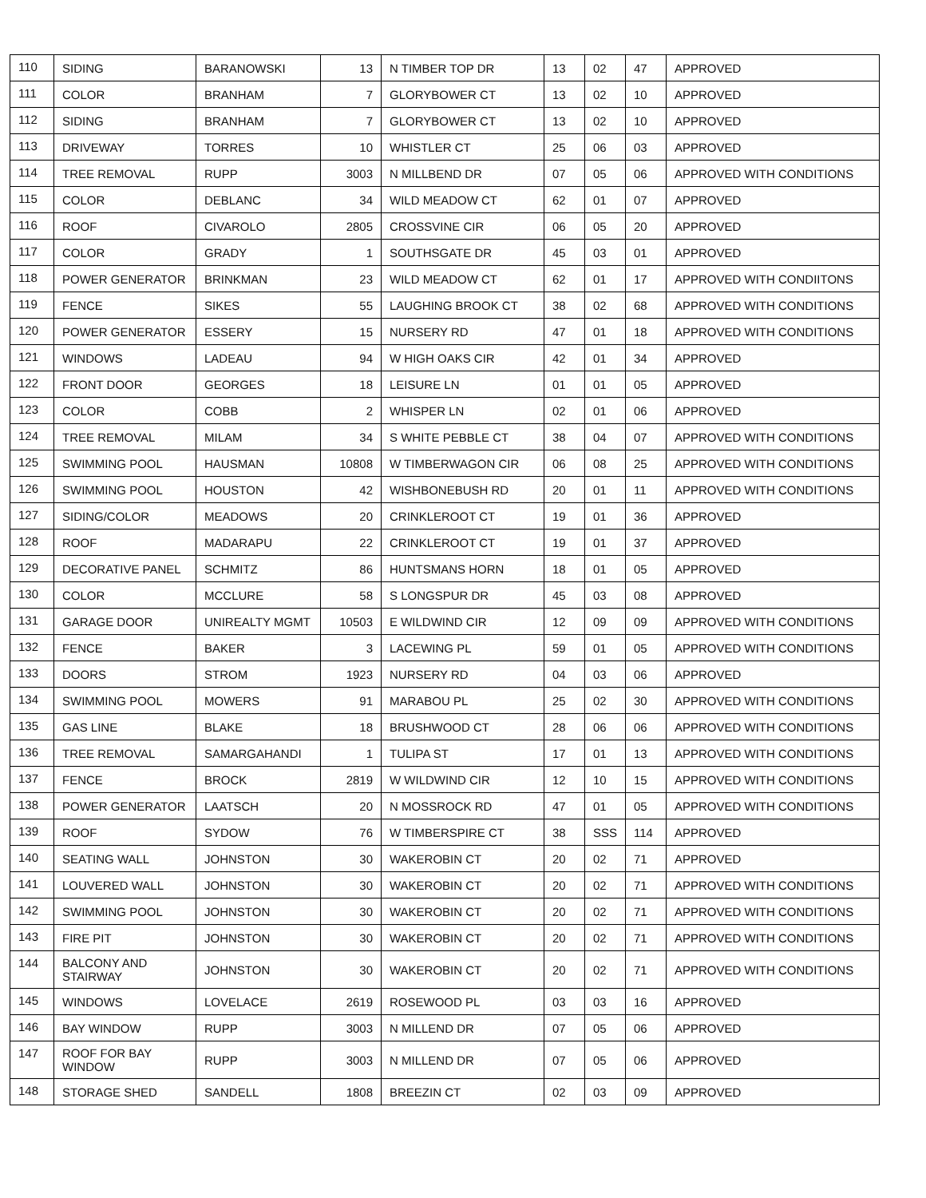| 110 | SIDING | BARANOWSKI | 13 | N TIMBER TOP DR | 13 | 02 | 47 | APPROVED |
| 111 | COLOR | BRANHAM | 7 | GLORYBOWER CT | 13 | 02 | 10 | APPROVED |
| 112 | SIDING | BRANHAM | 7 | GLORYBOWER CT | 13 | 02 | 10 | APPROVED |
| 113 | DRIVEWAY | TORRES | 10 | WHISTLER CT | 25 | 06 | 03 | APPROVED |
| 114 | TREE REMOVAL | RUPP | 3003 | N MILLBEND DR | 07 | 05 | 06 | APPROVED WITH CONDITIONS |
| 115 | COLOR | DEBLANC | 34 | WILD MEADOW CT | 62 | 01 | 07 | APPROVED |
| 116 | ROOF | CIVAROLO | 2805 | CROSSVINE CIR | 06 | 05 | 20 | APPROVED |
| 117 | COLOR | GRADY | 1 | SOUTHSGATE DR | 45 | 03 | 01 | APPROVED |
| 118 | POWER GENERATOR | BRINKMAN | 23 | WILD MEADOW CT | 62 | 01 | 17 | APPROVED WITH CONDIITONS |
| 119 | FENCE | SIKES | 55 | LAUGHING BROOK CT | 38 | 02 | 68 | APPROVED WITH CONDITIONS |
| 120 | POWER GENERATOR | ESSERY | 15 | NURSERY RD | 47 | 01 | 18 | APPROVED WITH CONDITIONS |
| 121 | WINDOWS | LADEAU | 94 | W HIGH OAKS CIR | 42 | 01 | 34 | APPROVED |
| 122 | FRONT DOOR | GEORGES | 18 | LEISURE LN | 01 | 01 | 05 | APPROVED |
| 123 | COLOR | COBB | 2 | WHISPER LN | 02 | 01 | 06 | APPROVED |
| 124 | TREE REMOVAL | MILAM | 34 | S WHITE PEBBLE CT | 38 | 04 | 07 | APPROVED WITH CONDITIONS |
| 125 | SWIMMING POOL | HAUSMAN | 10808 | W TIMBERWAGON CIR | 06 | 08 | 25 | APPROVED WITH CONDITIONS |
| 126 | SWIMMING POOL | HOUSTON | 42 | WISHBONEBUSH RD | 20 | 01 | 11 | APPROVED WITH CONDITIONS |
| 127 | SIDING/COLOR | MEADOWS | 20 | CRINKLEROOT CT | 19 | 01 | 36 | APPROVED |
| 128 | ROOF | MADARAPU | 22 | CRINKLEROOT CT | 19 | 01 | 37 | APPROVED |
| 129 | DECORATIVE PANEL | SCHMITZ | 86 | HUNTSMANS HORN | 18 | 01 | 05 | APPROVED |
| 130 | COLOR | MCCLURE | 58 | S LONGSPUR DR | 45 | 03 | 08 | APPROVED |
| 131 | GARAGE DOOR | UNIREALTY MGMT | 10503 | E WILDWIND CIR | 12 | 09 | 09 | APPROVED WITH CONDITIONS |
| 132 | FENCE | BAKER | 3 | LACEWING PL | 59 | 01 | 05 | APPROVED WITH CONDITIONS |
| 133 | DOORS | STROM | 1923 | NURSERY RD | 04 | 03 | 06 | APPROVED |
| 134 | SWIMMING POOL | MOWERS | 91 | MARABOU PL | 25 | 02 | 30 | APPROVED WITH CONDITIONS |
| 135 | GAS LINE | BLAKE | 18 | BRUSHWOOD CT | 28 | 06 | 06 | APPROVED WITH CONDITIONS |
| 136 | TREE REMOVAL | SAMARGAHANDI | 1 | TULIPA ST | 17 | 01 | 13 | APPROVED WITH CONDITIONS |
| 137 | FENCE | BROCK | 2819 | W WILDWIND CIR | 12 | 10 | 15 | APPROVED WITH CONDITIONS |
| 138 | POWER GENERATOR | LAATSCH | 20 | N MOSSROCK RD | 47 | 01 | 05 | APPROVED WITH CONDITIONS |
| 139 | ROOF | SYDOW | 76 | W TIMBERSPIRE CT | 38 | SSS | 114 | APPROVED |
| 140 | SEATING WALL | JOHNSTON | 30 | WAKEROBIN CT | 20 | 02 | 71 | APPROVED |
| 141 | LOUVERED WALL | JOHNSTON | 30 | WAKEROBIN CT | 20 | 02 | 71 | APPROVED WITH CONDITIONS |
| 142 | SWIMMING POOL | JOHNSTON | 30 | WAKEROBIN CT | 20 | 02 | 71 | APPROVED WITH CONDITIONS |
| 143 | FIRE PIT | JOHNSTON | 30 | WAKEROBIN CT | 20 | 02 | 71 | APPROVED WITH CONDITIONS |
| 144 | BALCONY AND STAIRWAY | JOHNSTON | 30 | WAKEROBIN CT | 20 | 02 | 71 | APPROVED WITH CONDITIONS |
| 145 | WINDOWS | LOVELACE | 2619 | ROSEWOOD PL | 03 | 03 | 16 | APPROVED |
| 146 | BAY WINDOW | RUPP | 3003 | N MILLEND DR | 07 | 05 | 06 | APPROVED |
| 147 | ROOF FOR BAY WINDOW | RUPP | 3003 | N MILLEND DR | 07 | 05 | 06 | APPROVED |
| 148 | STORAGE SHED | SANDELL | 1808 | BREEZIN CT | 02 | 03 | 09 | APPROVED |